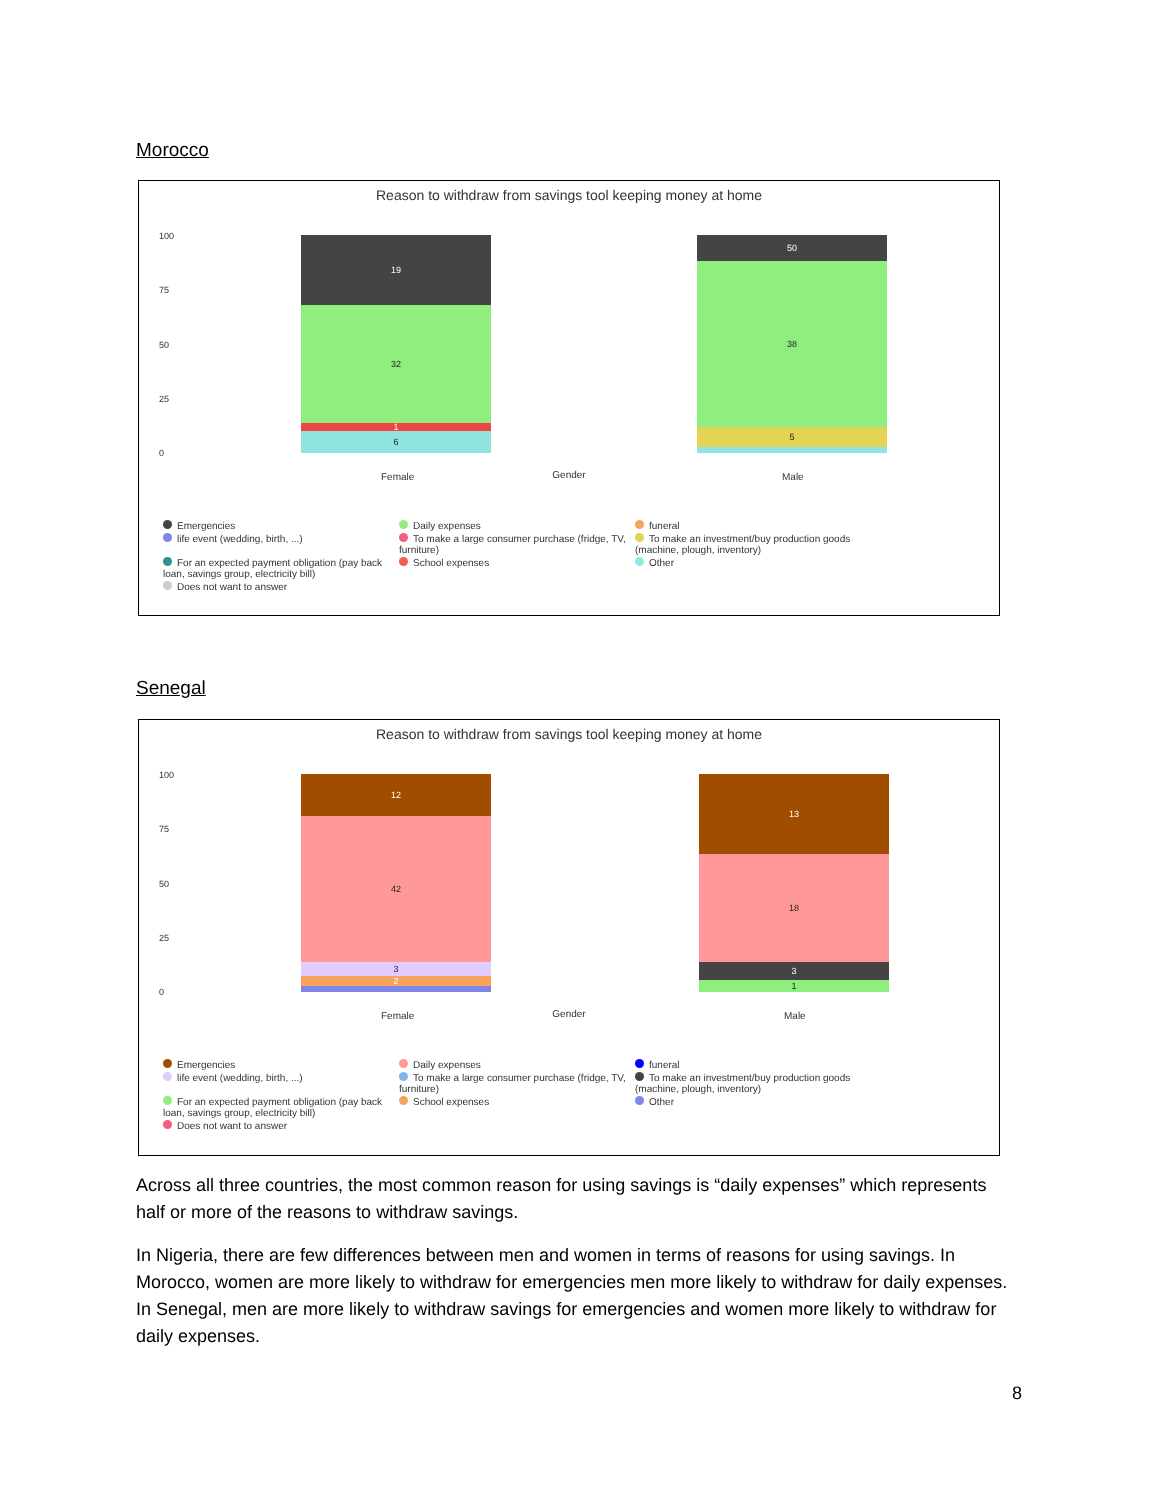Morocco
Reason to withdraw from savings tool keeping money at home
100
75
50
25
0
19
32
1
6
50
38
5
Female Male
Gender
Emergencies Daily expenses funeral life event (wedding, birth, ...) To make a large consumer purchase (fridge, TV, furniture) To make an investment/buy production goods (machine, plough, inventory) For an expected payment obligation (pay back loan, savings group, electricity bill) School expenses Other Does not want to answer
Senegal
Reason to withdraw from savings tool keeping money at home
100
75
50
25
0
12
42
3
2
13
18
3
1
Female Male
Gender
Emergencies Daily expenses funeral life event (wedding, birth, ...) To make a large consumer purchase (fridge, TV, furniture) To make an investment/buy production goods (machine, plough, inventory) For an expected payment obligation (pay back loan, savings group, electricity bill) School expenses Other Does not want to answer
Across all three countries, the most common reason for using savings is “daily expenses” which represents half or more of the reasons to withdraw savings.
In Nigeria, there are few differences between men and women in terms of reasons for using savings. In Morocco, women are more likely to withdraw for emergencies men more likely to withdraw for daily expenses. In Senegal, men are more likely to withdraw savings for emergencies and women more likely to withdraw for daily expenses.
8